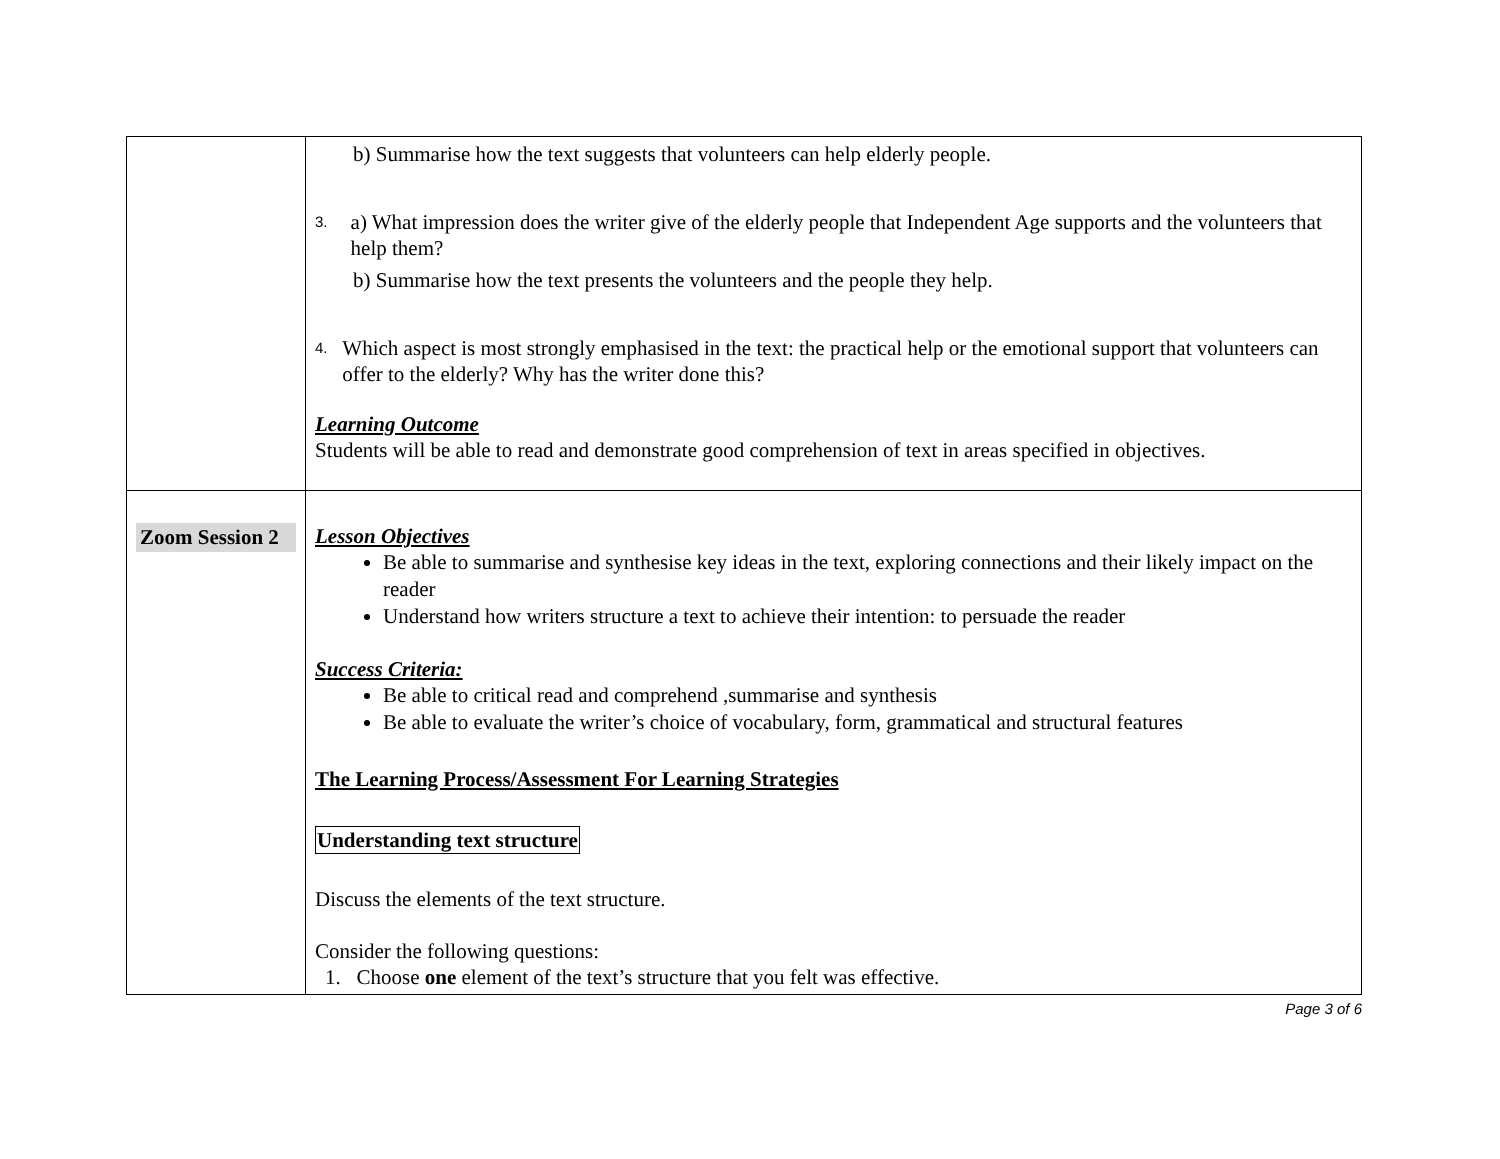| | b) Summarise how the text suggests that volunteers can help elderly people. 3. a) What impression does the writer give of the elderly people that Independent Age supports and the volunteers that help them? b) Summarise how the text presents the volunteers and the people they help. 4. Which aspect is most strongly emphasised in the text: the practical help or the emotional support that volunteers can offer to the elderly? Why has the writer done this? Learning Outcome Students will be able to read and demonstrate good comprehension of text in areas specified in objectives. |
| Zoom Session 2 | Lesson Objectives Be able to summarise and synthesise key ideas in the text, exploring connections and their likely impact on the reader Understand how writers structure a text to achieve their intention: to persuade the reader Success Criteria: Be able to critical read and comprehend ,summarise and synthesis Be able to evaluate the writer’s choice of vocabulary, form, grammatical and structural features The Learning Process/Assessment For Learning Strategies Understanding text structure Discuss the elements of the text structure. Consider the following questions: 1. Choose one element of the text’s structure that you felt was effective. |
Page 3 of 6